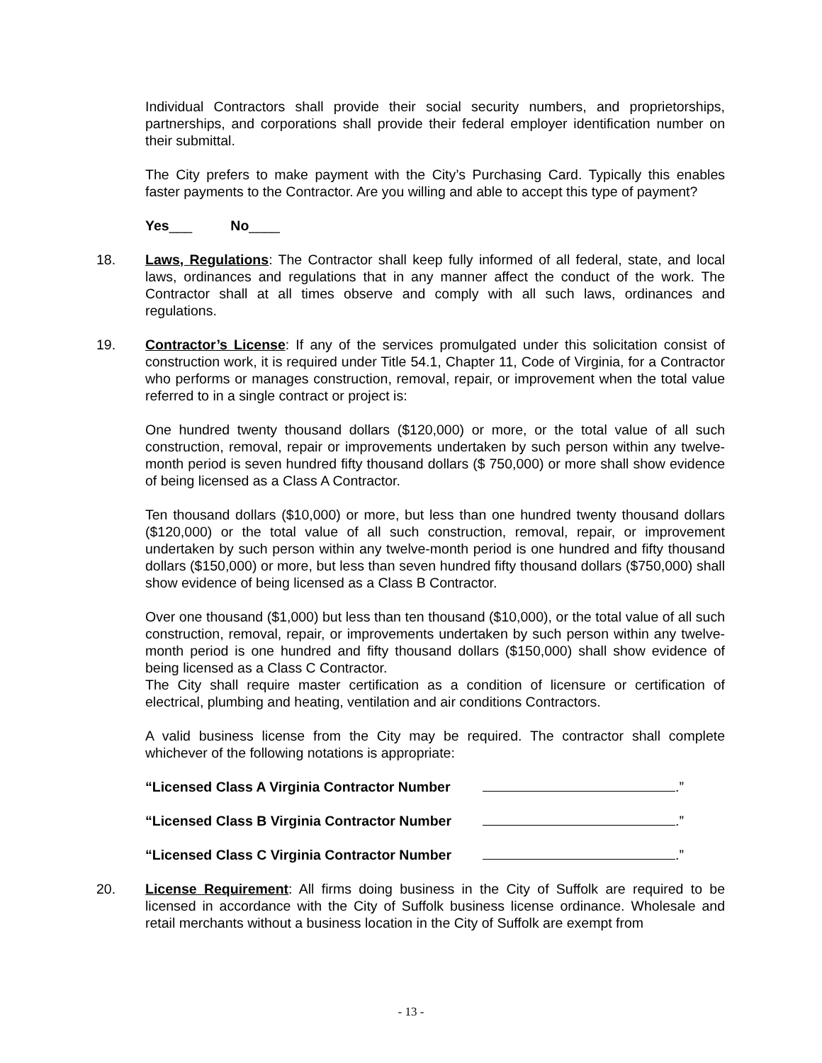Individual Contractors shall provide their social security numbers, and proprietorships, partnerships, and corporations shall provide their federal employer identification number on their submittal.
The City prefers to make payment with the City’s Purchasing Card. Typically this enables faster payments to the Contractor. Are you willing and able to accept this type of payment?
Yes___ No____
18. Laws, Regulations: The Contractor shall keep fully informed of all federal, state, and local laws, ordinances and regulations that in any manner affect the conduct of the work. The Contractor shall at all times observe and comply with all such laws, ordinances and regulations.
19. Contractor’s License: If any of the services promulgated under this solicitation consist of construction work, it is required under Title 54.1, Chapter 11, Code of Virginia, for a Contractor who performs or manages construction, removal, repair, or improvement when the total value referred to in a single contract or project is:
One hundred twenty thousand dollars ($120,000) or more, or the total value of all such construction, removal, repair or improvements undertaken by such person within any twelve-month period is seven hundred fifty thousand dollars ($ 750,000) or more shall show evidence of being licensed as a Class A Contractor.
Ten thousand dollars ($10,000) or more, but less than one hundred twenty thousand dollars ($120,000) or the total value of all such construction, removal, repair, or improvement undertaken by such person within any twelve-month period is one hundred and fifty thousand dollars ($150,000) or more, but less than seven hundred fifty thousand dollars ($750,000) shall show evidence of being licensed as a Class B Contractor.
Over one thousand ($1,000) but less than ten thousand ($10,000), or the total value of all such construction, removal, repair, or improvements undertaken by such person within any twelve-month period is one hundred and fifty thousand dollars ($150,000) shall show evidence of being licensed as a Class C Contractor.
The City shall require master certification as a condition of licensure or certification of electrical, plumbing and heating, ventilation and air conditions Contractors.
A valid business license from the City may be required. The contractor shall complete whichever of the following notations is appropriate:
“Licensed Class A Virginia Contractor Number .”
“Licensed Class B Virginia Contractor Number .”
“Licensed Class C Virginia Contractor Number .”
20. License Requirement: All firms doing business in the City of Suffolk are required to be licensed in accordance with the City of Suffolk business license ordinance. Wholesale and retail merchants without a business location in the City of Suffolk are exempt from
- 13 -